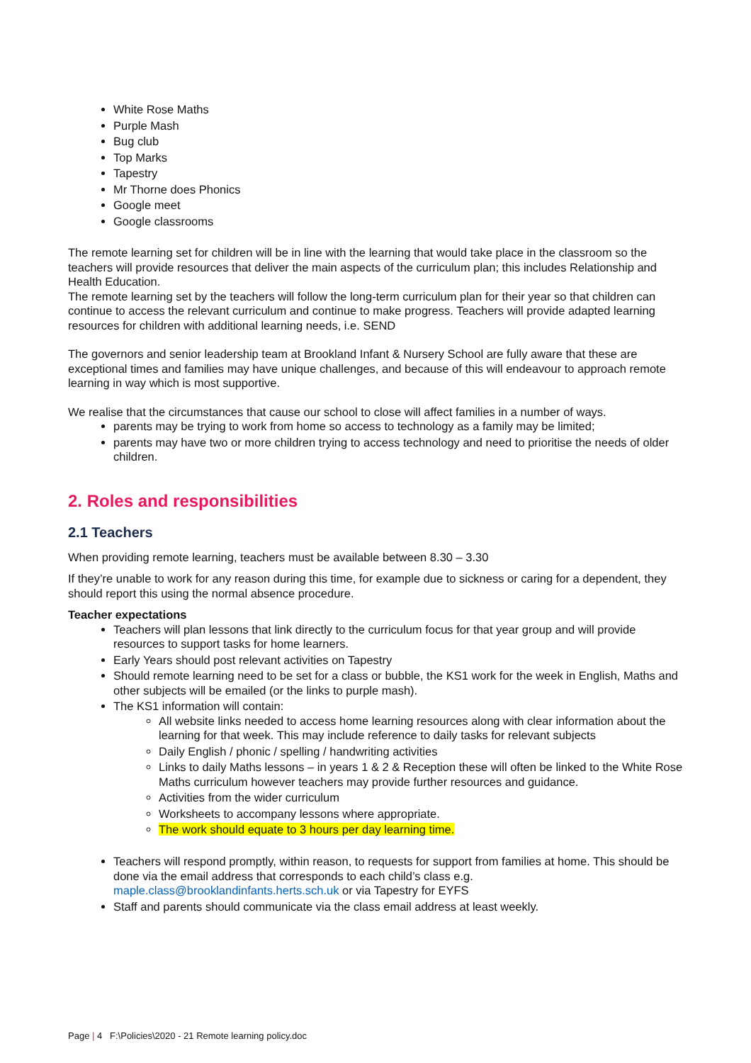White Rose Maths
Purple Mash
Bug club
Top Marks
Tapestry
Mr Thorne does Phonics
Google meet
Google classrooms
The remote learning set for children will be in line with the learning that would take place in the classroom so the teachers will provide resources that deliver the main aspects of the curriculum plan; this includes Relationship and Health Education.
The remote learning set by the teachers will follow the long-term curriculum plan for their year so that children can continue to access the relevant curriculum and continue to make progress. Teachers will provide adapted learning resources for children with additional learning needs, i.e. SEND
The governors and senior leadership team at Brookland Infant & Nursery School are fully aware that these are exceptional times and families may have unique challenges, and because of this will endeavour to approach remote learning in way which is most supportive.
We realise that the circumstances that cause our school to close will affect families in a number of ways.
parents may be trying to work from home so access to technology as a family may be limited;
parents may have two or more children trying to access technology and need to prioritise the needs of older children.
2. Roles and responsibilities
2.1 Teachers
When providing remote learning, teachers must be available between 8.30 – 3.30
If they’re unable to work for any reason during this time, for example due to sickness or caring for a dependent, they should report this using the normal absence procedure.
Teacher expectations
Teachers will plan lessons that link directly to the curriculum focus for that year group and will provide resources to support tasks for home learners.
Early Years should post relevant activities on Tapestry
Should remote learning need to be set for a class or bubble, the KS1 work for the week in English, Maths and other subjects will be emailed (or the links to purple mash).
The KS1 information will contain:
All website links needed to access home learning resources along with clear information about the learning for that week. This may include reference to daily tasks for relevant subjects
Daily English / phonic / spelling / handwriting activities
Links to daily Maths lessons – in years 1 & 2 & Reception these will often be linked to the White Rose Maths curriculum however teachers may provide further resources and guidance.
Activities from the wider curriculum
Worksheets to accompany lessons where appropriate.
The work should equate to 3 hours per day learning time.
Teachers will respond promptly, within reason, to requests for support from families at home. This should be done via the email address that corresponds to each child’s class e.g. maple.class@brooklandinfants.herts.sch.uk or via Tapestry for EYFS
Staff and parents should communicate via the class email address at least weekly.
Page | 4 F:\Policies\2020 - 21 Remote learning policy.doc